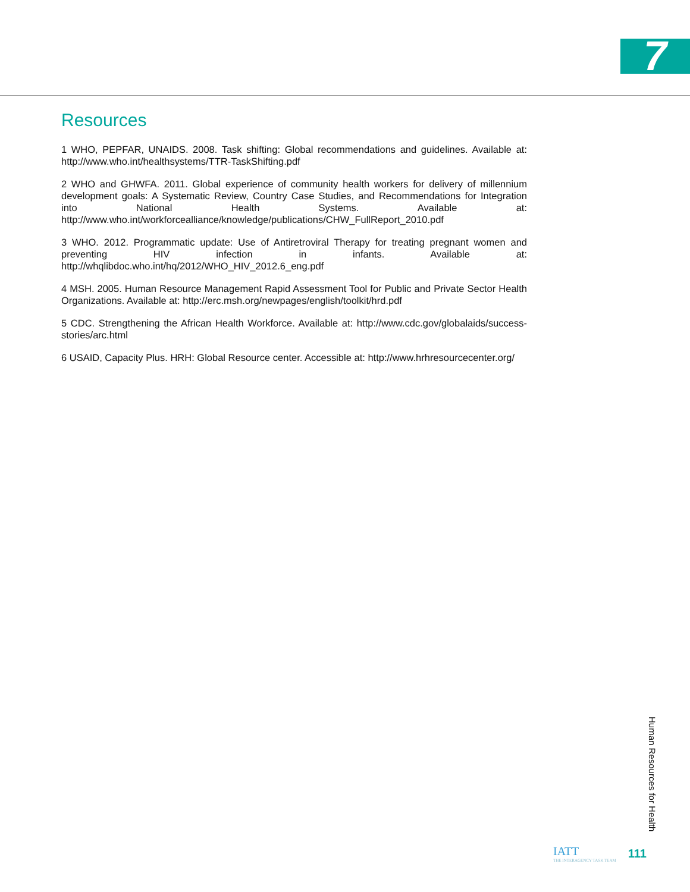7
Resources
1 WHO, PEPFAR, UNAIDS. 2008. Task shifting: Global recommendations and guidelines. Available at: http://www.who.int/healthsystems/TTR-TaskShifting.pdf
2 WHO and GHWFA. 2011. Global experience of community health workers for delivery of millennium development goals: A Systematic Review, Country Case Studies, and Recommendations for Integration into National Health Systems. Available at: http://www.who.int/workforcealliance/knowledge/publications/CHW_FullReport_2010.pdf
3 WHO. 2012. Programmatic update: Use of Antiretroviral Therapy for treating pregnant women and preventing HIV infection in infants. Available at: http://whqlibdoc.who.int/hq/2012/WHO_HIV_2012.6_eng.pdf
4 MSH. 2005. Human Resource Management Rapid Assessment Tool for Public and Private Sector Health Organizations. Available at: http://erc.msh.org/newpages/english/toolkit/hrd.pdf
5 CDC. Strengthening the African Health Workforce. Available at: http://www.cdc.gov/globalaids/success-stories/arc.html
6 USAID, Capacity Plus. HRH: Global Resource center. Accessible at: http://www.hrhresourcecenter.org/
Human Resources for Health
IATT
THE INTERAGENCY TASK TEAM
111